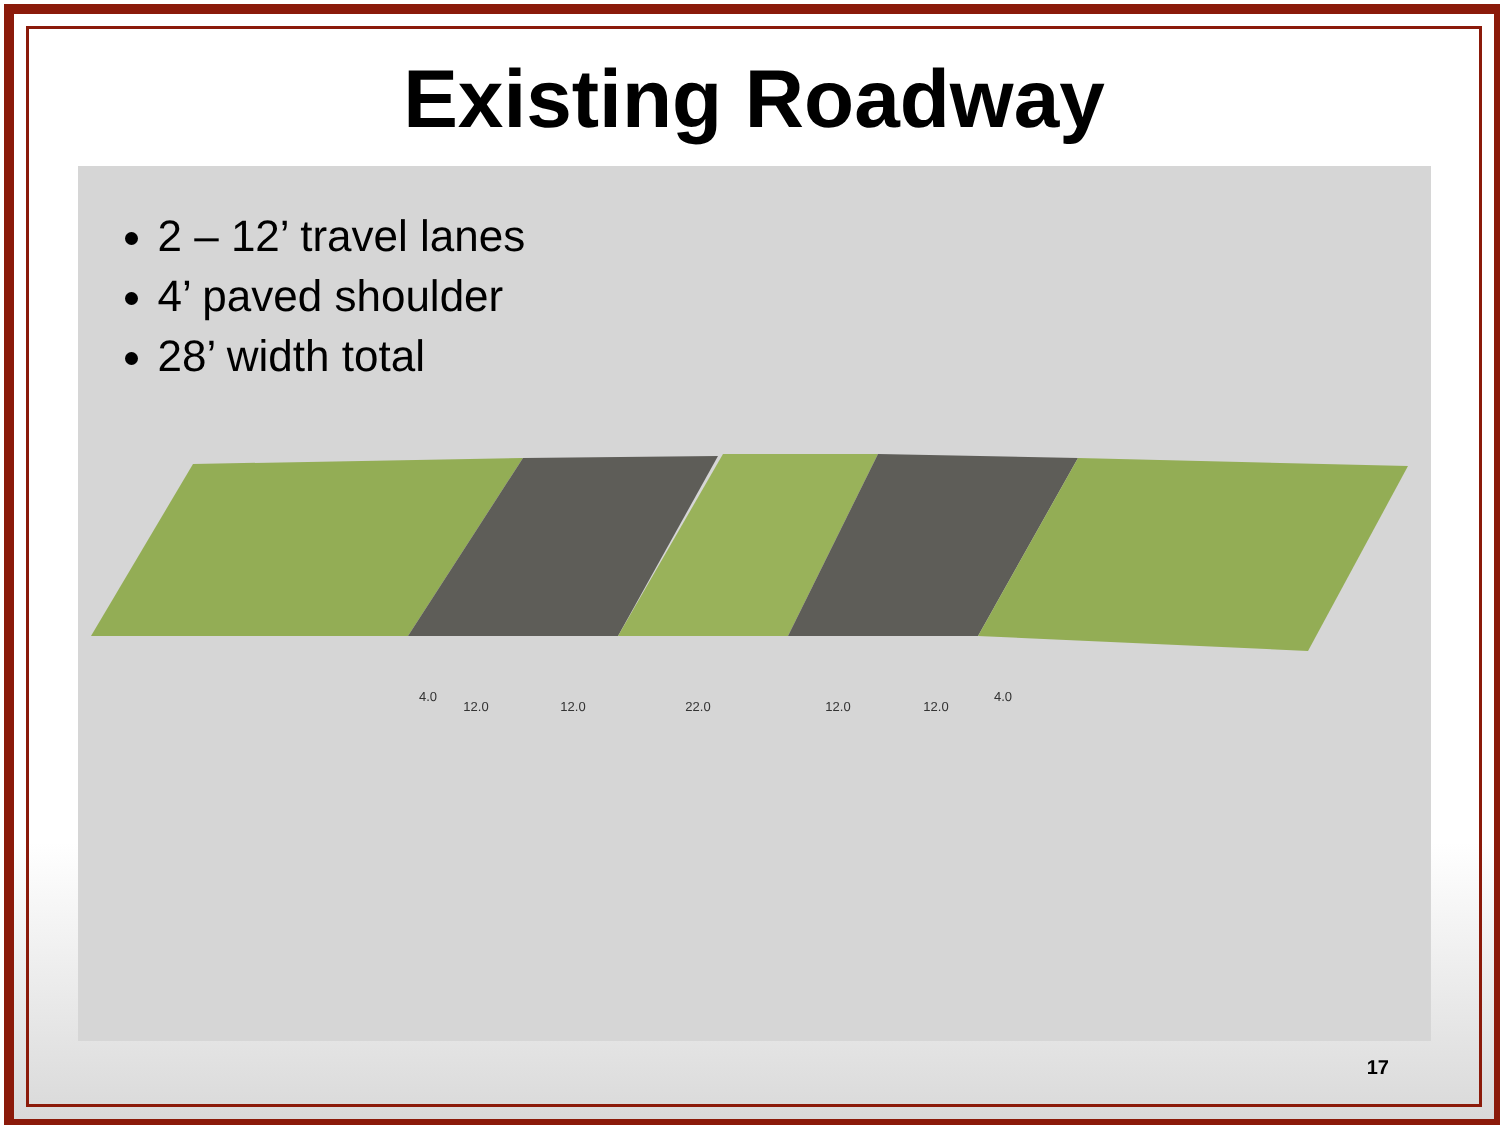Existing Roadway
2 – 12’ travel lanes
4’ paved shoulder
28’ width total
4.0
12.0
12.0
22.0
12.0
12.0
4.0
17